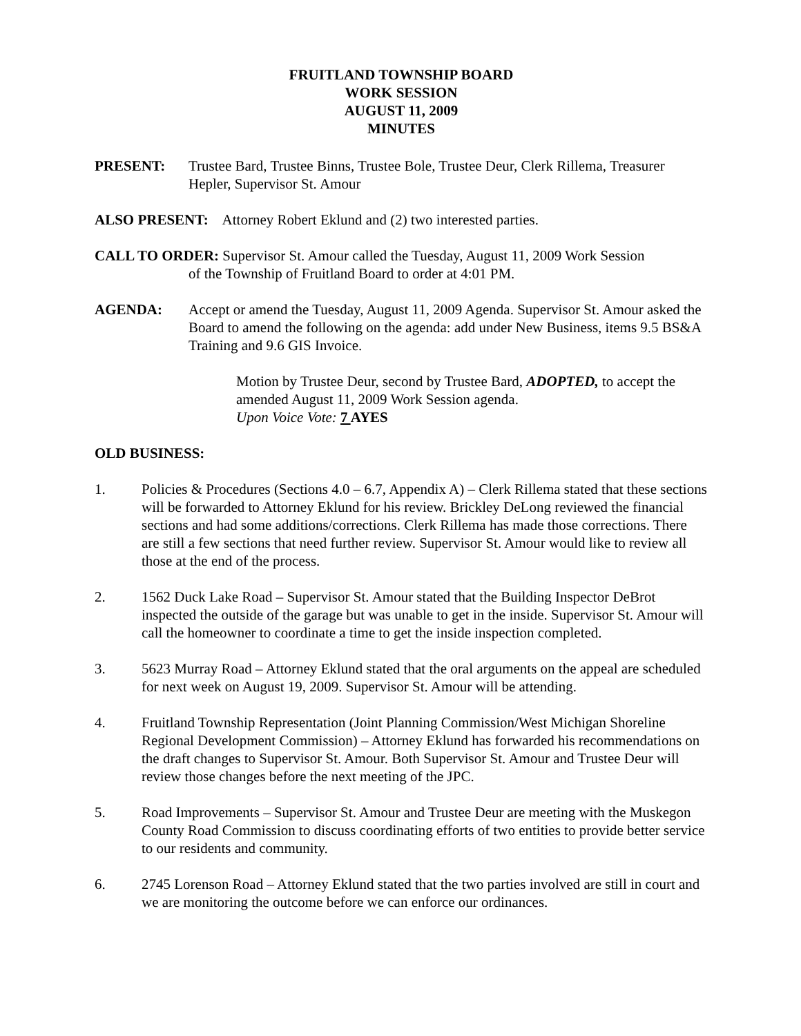FRUITLAND TOWNSHIP BOARD
WORK SESSION
AUGUST 11, 2009
MINUTES
PRESENT: Trustee Bard, Trustee Binns, Trustee Bole, Trustee Deur, Clerk Rillema, Treasurer Hepler, Supervisor St. Amour
ALSO PRESENT: Attorney Robert Eklund and (2) two interested parties.
CALL TO ORDER: Supervisor St. Amour called the Tuesday, August 11, 2009 Work Session
of the Township of Fruitland Board to order at 4:01 PM.
AGENDA: Accept or amend the Tuesday, August 11, 2009 Agenda. Supervisor St. Amour asked the Board to amend the following on the agenda: add under New Business, items 9.5 BS&A Training and 9.6 GIS Invoice.
Motion by Trustee Deur, second by Trustee Bard, ADOPTED, to accept the amended August 11, 2009 Work Session agenda.
Upon Voice Vote: 7 AYES
OLD BUSINESS:
1. Policies & Procedures (Sections 4.0 – 6.7, Appendix A) – Clerk Rillema stated that these sections will be forwarded to Attorney Eklund for his review. Brickley DeLong reviewed the financial sections and had some additions/corrections. Clerk Rillema has made those corrections. There are still a few sections that need further review. Supervisor St. Amour would like to review all those at the end of the process.
2. 1562 Duck Lake Road – Supervisor St. Amour stated that the Building Inspector DeBrot inspected the outside of the garage but was unable to get in the inside. Supervisor St. Amour will call the homeowner to coordinate a time to get the inside inspection completed.
3. 5623 Murray Road – Attorney Eklund stated that the oral arguments on the appeal are scheduled for next week on August 19, 2009. Supervisor St. Amour will be attending.
4. Fruitland Township Representation (Joint Planning Commission/West Michigan Shoreline Regional Development Commission) – Attorney Eklund has forwarded his recommendations on the draft changes to Supervisor St. Amour. Both Supervisor St. Amour and Trustee Deur will review those changes before the next meeting of the JPC.
5. Road Improvements – Supervisor St. Amour and Trustee Deur are meeting with the Muskegon County Road Commission to discuss coordinating efforts of two entities to provide better service to our residents and community.
6. 2745 Lorenson Road – Attorney Eklund stated that the two parties involved are still in court and we are monitoring the outcome before we can enforce our ordinances.